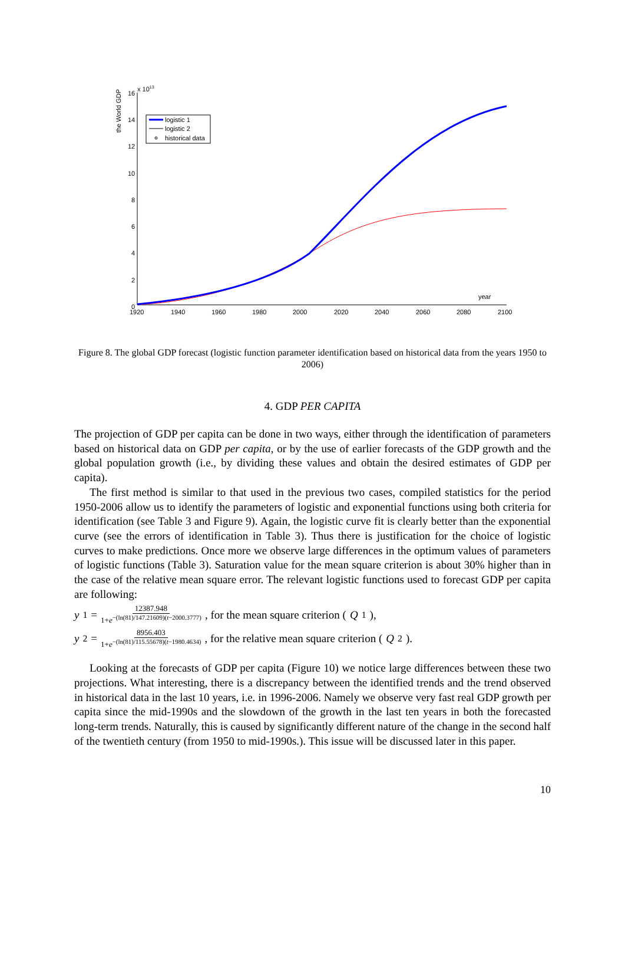the World GDP
x 1013
16
14
12
10
8
6
4
2
0
1920
1940
1960
1980
2000
2020
2040
2060
2080
2100
year
logistic 1
logistic 2
historical data
Figure 8. The global GDP forecast (logistic function parameter identification based on historical data from the years 1950 to 2006)
4. GDP PER CAPITA
The projection of GDP per capita can be done in two ways, either through the identification of parameters based on historical data on GDP per capita, or by the use of earlier forecasts of the GDP growth and the global population growth (i.e., by dividing these values and obtain the desired estimates of GDP per capita).
The first method is similar to that used in the previous two cases, compiled statistics for the period 1950-2006 allow us to identify the parameters of logistic and exponential functions using both criteria for identification (see Table 3 and Figure 9). Again, the logistic curve fit is clearly better than the exponential curve (see the errors of identification in Table 3). Thus there is justification for the choice of logistic curves to make predictions. Once more we observe large differences in the optimum values of parameters of logistic functions (Table 3). Saturation value for the mean square criterion is about 30% higher than in the case of the relative mean square error. The relevant logistic functions used to forecast GDP per capita are following:
y<sub>1</sub> = 12387.948 1+e<sup>−(ln(81)/147.21609)(t−2000.3777)</sup>, for the mean square criterion (Q<sub>1</sub>),
y<sub>2</sub> = 8956.403 1+e<sup>−(ln(81)/115.55678)(t−1980.4634)</sup>, for the relative mean square criterion (Q<sub>2</sub>).
Looking at the forecasts of GDP per capita (Figure 10) we notice large differences between these two projections. What interesting, there is a discrepancy between the identified trends and the trend observed in historical data in the last 10 years, i.e. in 1996-2006. Namely we observe very fast real GDP growth per capita since the mid-1990s and the slowdown of the growth in the last ten years in both the forecasted long-term trends. Naturally, this is caused by significantly different nature of the change in the second half of the twentieth century (from 1950 to mid-1990s.). This issue will be discussed later in this paper.
10